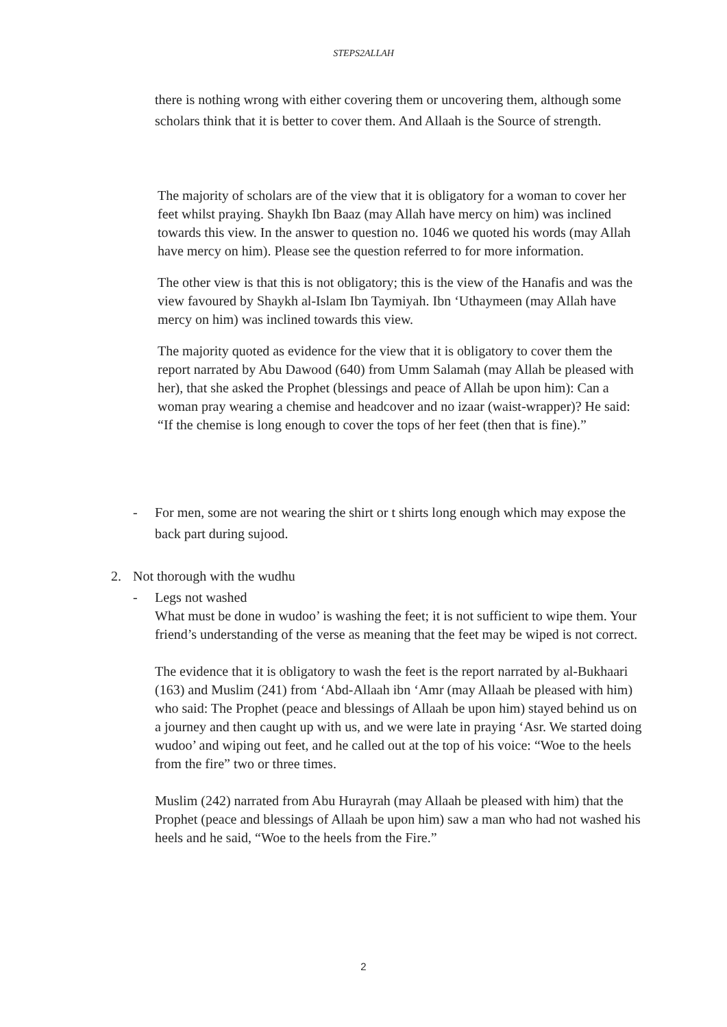STEPS2ALLAH
there is nothing wrong with either covering them or uncovering them, although some scholars think that it is better to cover them. And Allaah is the Source of strength.
The majority of scholars are of the view that it is obligatory for a woman to cover her feet whilst praying. Shaykh Ibn Baaz (may Allah have mercy on him) was inclined towards this view. In the answer to question no. 1046 we quoted his words (may Allah have mercy on him). Please see the question referred to for more information.
The other view is that this is not obligatory; this is the view of the Hanafis and was the view favoured by Shaykh al-Islam Ibn Taymiyah. Ibn ‘Uthaymeen (may Allah have mercy on him) was inclined towards this view.
The majority quoted as evidence for the view that it is obligatory to cover them the report narrated by Abu Dawood (640) from Umm Salamah (may Allah be pleased with her), that she asked the Prophet (blessings and peace of Allah be upon him): Can a woman pray wearing a chemise and headcover and no izaar (waist-wrapper)? He said: “If the chemise is long enough to cover the tops of her feet (then that is fine).”
- For men, some are not wearing the shirt or t shirts long enough which may expose the back part during sujood.
2. Not thorough with the wudhu
- Legs not washed
What must be done in wudoo’ is washing the feet; it is not sufficient to wipe them. Your friend’s understanding of the verse as meaning that the feet may be wiped is not correct.
The evidence that it is obligatory to wash the feet is the report narrated by al-Bukhaari (163) and Muslim (241) from ‘Abd-Allaah ibn ‘Amr (may Allaah be pleased with him) who said: The Prophet (peace and blessings of Allaah be upon him) stayed behind us on a journey and then caught up with us, and we were late in praying ‘Asr. We started doing wudoo’ and wiping out feet, and he called out at the top of his voice: “Woe to the heels from the fire” two or three times.
Muslim (242) narrated from Abu Hurayrah (may Allaah be pleased with him) that the Prophet (peace and blessings of Allaah be upon him) saw a man who had not washed his heels and he said, “Woe to the heels from the Fire.”
2